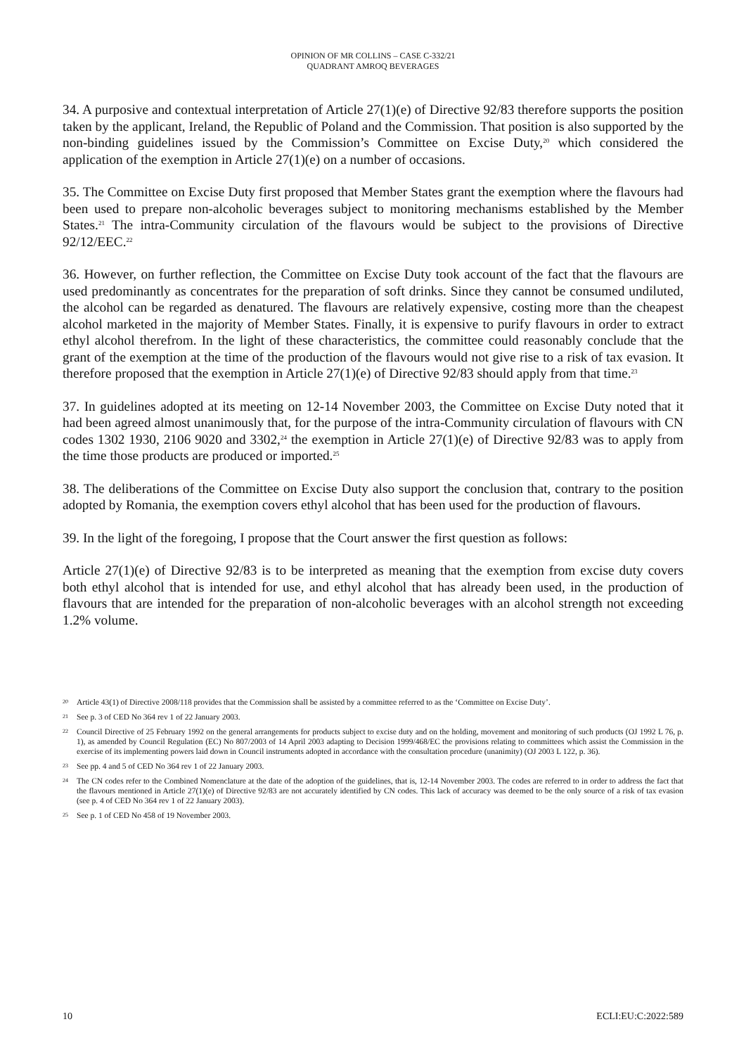OPINION OF MR COLLINS – CASE C-332/21
QUADRANT AMROQ BEVERAGES
34. A purposive and contextual interpretation of Article 27(1)(e) of Directive 92/83 therefore supports the position taken by the applicant, Ireland, the Republic of Poland and the Commission. That position is also supported by the non-binding guidelines issued by the Commission’s Committee on Excise Duty,<sup>20</sup> which considered the application of the exemption in Article 27(1)(e) on a number of occasions.
35. The Committee on Excise Duty first proposed that Member States grant the exemption where the flavours had been used to prepare non-alcoholic beverages subject to monitoring mechanisms established by the Member States.<sup>21</sup> The intra-Community circulation of the flavours would be subject to the provisions of Directive 92/12/EEC.<sup>22</sup>
36. However, on further reflection, the Committee on Excise Duty took account of the fact that the flavours are used predominantly as concentrates for the preparation of soft drinks. Since they cannot be consumed undiluted, the alcohol can be regarded as denatured. The flavours are relatively expensive, costing more than the cheapest alcohol marketed in the majority of Member States. Finally, it is expensive to purify flavours in order to extract ethyl alcohol therefrom. In the light of these characteristics, the committee could reasonably conclude that the grant of the exemption at the time of the production of the flavours would not give rise to a risk of tax evasion. It therefore proposed that the exemption in Article 27(1)(e) of Directive 92/83 should apply from that time.<sup>23</sup>
37. In guidelines adopted at its meeting on 12-14 November 2003, the Committee on Excise Duty noted that it had been agreed almost unanimously that, for the purpose of the intra-Community circulation of flavours with CN codes 1302 1930, 2106 9020 and 3302,<sup>24</sup> the exemption in Article 27(1)(e) of Directive 92/83 was to apply from the time those products are produced or imported.<sup>25</sup>
38. The deliberations of the Committee on Excise Duty also support the conclusion that, contrary to the position adopted by Romania, the exemption covers ethyl alcohol that has been used for the production of flavours.
39. In the light of the foregoing, I propose that the Court answer the first question as follows:
Article 27(1)(e) of Directive 92/83 is to be interpreted as meaning that the exemption from excise duty covers both ethyl alcohol that is intended for use, and ethyl alcohol that has already been used, in the production of flavours that are intended for the preparation of non-alcoholic beverages with an alcohol strength not exceeding 1.2% volume.
20
Article 43(1) of Directive 2008/118 provides that the Commission shall be assisted by a committee referred to as the ‘Committee on Excise Duty’.
21
See p. 3 of CED No 364 rev 1 of 22 January 2003.
22
Council Directive of 25 February 1992 on the general arrangements for products subject to excise duty and on the holding, movement and monitoring of such products (OJ 1992 L 76, p. 1), as amended by Council Regulation (EC) No 807/2003 of 14 April 2003 adapting to Decision 1999/468/EC the provisions relating to committees which assist the Commission in the exercise of its implementing powers laid down in Council instruments adopted in accordance with the consultation procedure (unanimity) (OJ 2003 L 122, p. 36).
23
See pp. 4 and 5 of CED No 364 rev 1 of 22 January 2003.
24
The CN codes refer to the Combined Nomenclature at the date of the adoption of the guidelines, that is, 12-14 November 2003. The codes are referred to in order to address the fact that the flavours mentioned in Article 27(1)(e) of Directive 92/83 are not accurately identified by CN codes. This lack of accuracy was deemed to be the only source of a risk of tax evasion (see p. 4 of CED No 364 rev 1 of 22 January 2003).
25
See p. 1 of CED No 458 of 19 November 2003.
10 ECLI:EU:C:2022:589